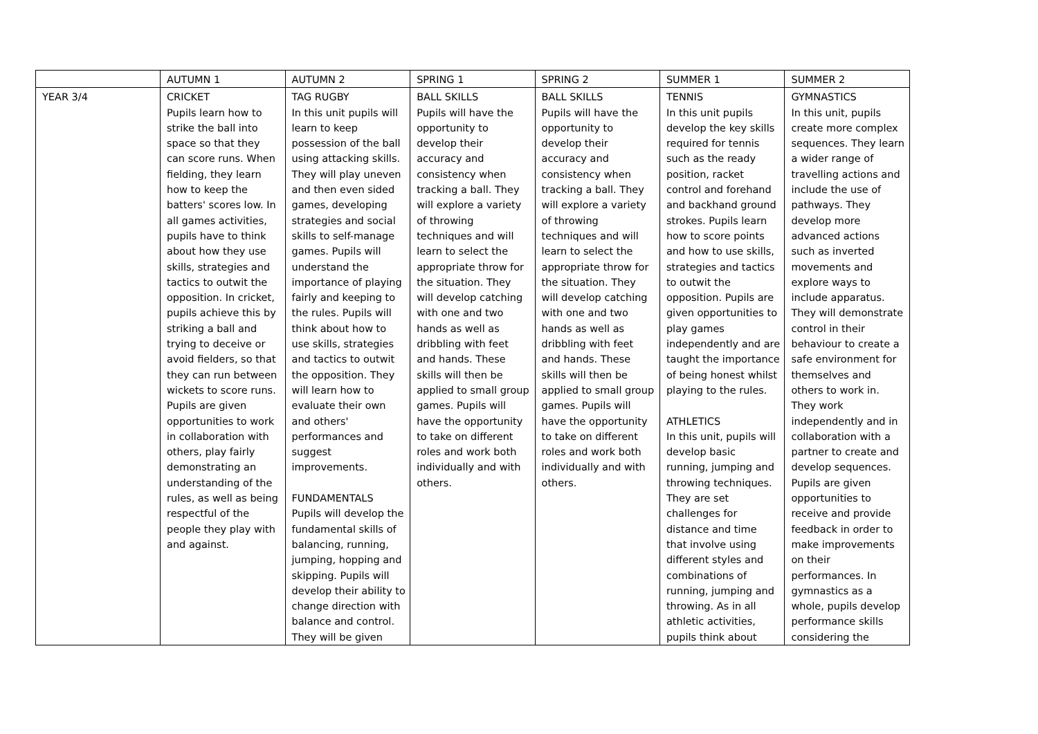| | AUTUMN 1 | AUTUMN 2 | SPRING 1 | SPRING 2 | SUMMER 1 | SUMMER 2 |
| YEAR 3/4 | CRICKET Pupils learn how to strike the ball into space so that they can score runs. When fielding, they learn how to keep the batters' scores low. In all games activities, pupils have to think about how they use skills, strategies and tactics to outwit the opposition. In cricket, pupils achieve this by striking a ball and trying to deceive or avoid fielders, so that they can run between wickets to score runs. Pupils are given opportunities to work in collaboration with others, play fairly demonstrating an understanding of the rules, as well as being respectful of the people they play with and against. | TAG RUGBY In this unit pupils will learn to keep possession of the ball using attacking skills. They will play uneven and then even sided games, developing strategies and social skills to self-manage games. Pupils will understand the importance of playing fairly and keeping to the rules. Pupils will think about how to use skills, strategies and tactics to outwit the opposition. They will learn how to evaluate their own and others' performances and suggest improvements. FUNDAMENTALS Pupils will develop the fundamental skills of balancing, running, jumping, hopping and skipping. Pupils will develop their ability to change direction with balance and control. They will be given | BALL SKILLS Pupils will have the opportunity to develop their accuracy and consistency when tracking a ball. They will explore a variety of throwing techniques and will learn to select the appropriate throw for the situation. They will develop catching with one and two hands as well as dribbling with feet and hands. These skills will then be applied to small group games. Pupils will have the opportunity to take on different roles and work both individually and with others. | BALL SKILLS Pupils will have the opportunity to develop their accuracy and consistency when tracking a ball. They will explore a variety of throwing techniques and will learn to select the appropriate throw for the situation. They will develop catching with one and two hands as well as dribbling with feet and hands. These skills will then be applied to small group games. Pupils will have the opportunity to take on different roles and work both individually and with others. | TENNIS In this unit pupils develop the key skills required for tennis such as the ready position, racket control and forehand and backhand ground strokes. Pupils learn how to score points and how to use skills, strategies and tactics to outwit the opposition. Pupils are given opportunities to play games independently and are taught the importance of being honest whilst playing to the rules. ATHLETICS In this unit, pupils will develop basic running, jumping and throwing techniques. They are set challenges for distance and time that involve using different styles and combinations of running, jumping and throwing. As in all athletic activities, pupils think about | GYMNASTICS In this unit, pupils create more complex sequences. They learn a wider range of travelling actions and include the use of pathways. They develop more advanced actions such as inverted movements and explore ways to include apparatus. They will demonstrate control in their behaviour to create a safe environment for themselves and others to work in. They work independently and in collaboration with a partner to create and develop sequences. Pupils are given opportunities to receive and provide feedback in order to make improvements on their performances. In gymnastics as a whole, pupils develop performance skills considering the |